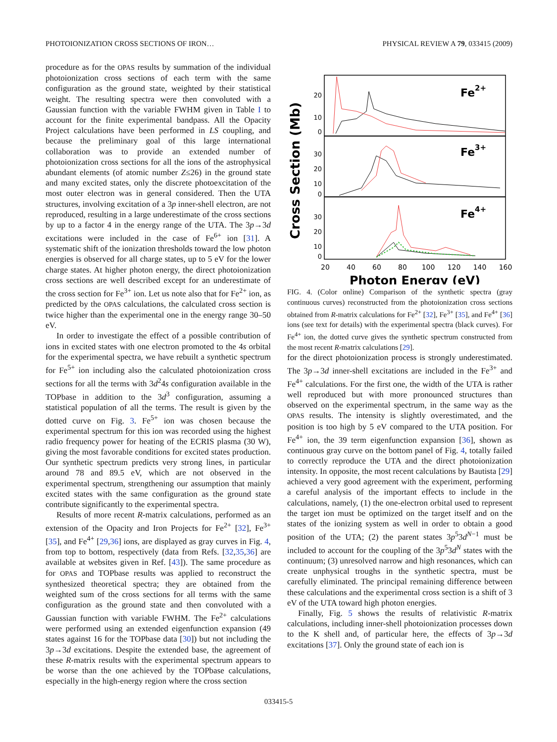PHOTOIONIZATION CROSS SECTIONS OF IRON… PHYSICAL REVIEW A 79, 033415 (2009)
procedure as for the OPAS results by summation of the individual photoionization cross sections of each term with the same configuration as the ground state, weighted by their statistical weight. The resulting spectra were then convoluted with a Gaussian function with the variable FWHM given in Table I to account for the finite experimental bandpass. All the Opacity Project calculations have been performed in LS coupling, and because the preliminary goal of this large international collaboration was to provide an extended number of photoionization cross sections for all the ions of the astrophysical abundant elements (of atomic number Z≤26) in the ground state and many excited states, only the discrete photoexcitation of the most outer electron was in general considered. Then the UTA structures, involving excitation of a 3p inner-shell electron, are not reproduced, resulting in a large underestimate of the cross sections by up to a factor 4 in the energy range of the UTA. The 3p→3d excitations were included in the case of Fe<sup>6+</sup> ion [31]. A systematic shift of the ionization thresholds toward the low photon energies is observed for all charge states, up to 5 eV for the lower charge states. At higher photon energy, the direct photoionization cross sections are well described except for an underestimate of the cross section for Fe<sup>3+</sup> ion. Let us note also that for Fe<sup>2+</sup> ion, as predicted by the OPAS calculations, the calculated cross section is twice higher than the experimental one in the energy range 30–50 eV.
In order to investigate the effect of a possible contribution of ions in excited states with one electron promoted to the 4s orbital for the experimental spectra, we have rebuilt a synthetic spectrum for Fe<sup>5+</sup> ion including also the calculated photoionization cross sections for all the terms with 3d<sup>2</sup>4s configuration available in the TOPbase in addition to the 3d<sup>3</sup> configuration, assuming a statistical population of all the terms. The result is given by the dotted curve on Fig. 3. Fe<sup>5+</sup> ion was chosen because the experimental spectrum for this ion was recorded using the highest radio frequency power for heating of the ECRIS plasma (30 W), giving the most favorable conditions for excited states production. Our synthetic spectrum predicts very strong lines, in particular around 78 and 89.5 eV, which are not observed in the experimental spectrum, strengthening our assumption that mainly excited states with the same configuration as the ground state contribute significantly to the experimental spectra.
Results of more recent R-matrix calculations, performed as an extension of the Opacity and Iron Projects for Fe<sup>2+</sup> [32], Fe<sup>3+</sup> [35], and Fe<sup>4+</sup> [29,36] ions, are displayed as gray curves in Fig. 4, from top to bottom, respectively (data from Refs. [32,35,36] are available at websites given in Ref. [43]). The same procedure as for OPAS and TOPbase results was applied to reconstruct the synthesized theoretical spectra; they are obtained from the weighted sum of the cross sections for all terms with the same configuration as the ground state and then convoluted with a Gaussian function with variable FWHM. The Fe<sup>2+</sup> calculations were performed using an extended eigenfunction expansion (49 states against 16 for the TOPbase data [30]) but not including the 3p→3d excitations. Despite the extended base, the agreement of these R-matrix results with the experimental spectrum appears to be worse than the one achieved by the TOPbase calculations, especially in the high-energy region where the cross section
Cross Section (Mb)
20
10
0
30
20
10
0
30
20
10
0
20
40
60
80
100
120
140
160
Photon Energy (eV)
Fe2+
Fe3+
Fe4+
FIG. 4. (Color online) Comparison of the synthetic spectra (gray continuous curves) reconstructed from the photoionization cross sections obtained from R-matrix calculations for Fe<sup>2+</sup> [32], Fe<sup>3+</sup> [35], and Fe<sup>4+</sup> [36] ions (see text for details) with the experimental spectra (black curves). For Fe<sup>4+</sup> ion, the dotted curve gives the synthetic spectrum constructed from the most recent R-matrix calculations [29].
for the direct photoionization process is strongly underestimated. The 3p→3d inner-shell excitations are included in the Fe<sup>3+</sup> and Fe<sup>4+</sup> calculations. For the first one, the width of the UTA is rather well reproduced but with more pronounced structures than observed on the experimental spectrum, in the same way as the OPAS results. The intensity is slightly overestimated, and the position is too high by 5 eV compared to the UTA position. For Fe<sup>4+</sup> ion, the 39 term eigenfunction expansion [36], shown as continuous gray curve on the bottom panel of Fig. 4, totally failed to correctly reproduce the UTA and the direct photoionization intensity. In opposite, the most recent calculations by Bautista [29] achieved a very good agreement with the experiment, performing a careful analysis of the important effects to include in the calculations, namely, (1) the one-electron orbital used to represent the target ion must be optimized on the target itself and on the states of the ionizing system as well in order to obtain a good position of the UTA; (2) the parent states 3p<sup>5</sup>3d<sup>N−1</sup> must be included to account for the coupling of the 3p<sup>5</sup>3d<sup>N</sup> states with the continuum; (3) unresolved narrow and high resonances, which can create unphysical troughs in the synthetic spectra, must be carefully eliminated. The principal remaining difference between these calculations and the experimental cross section is a shift of 3 eV of the UTA toward high photon energies.
Finally, Fig. 5 shows the results of relativistic R-matrix calculations, including inner-shell photoionization processes down to the K shell and, of particular here, the effects of 3p→3d excitations [37]. Only the ground state of each ion is
033415-5